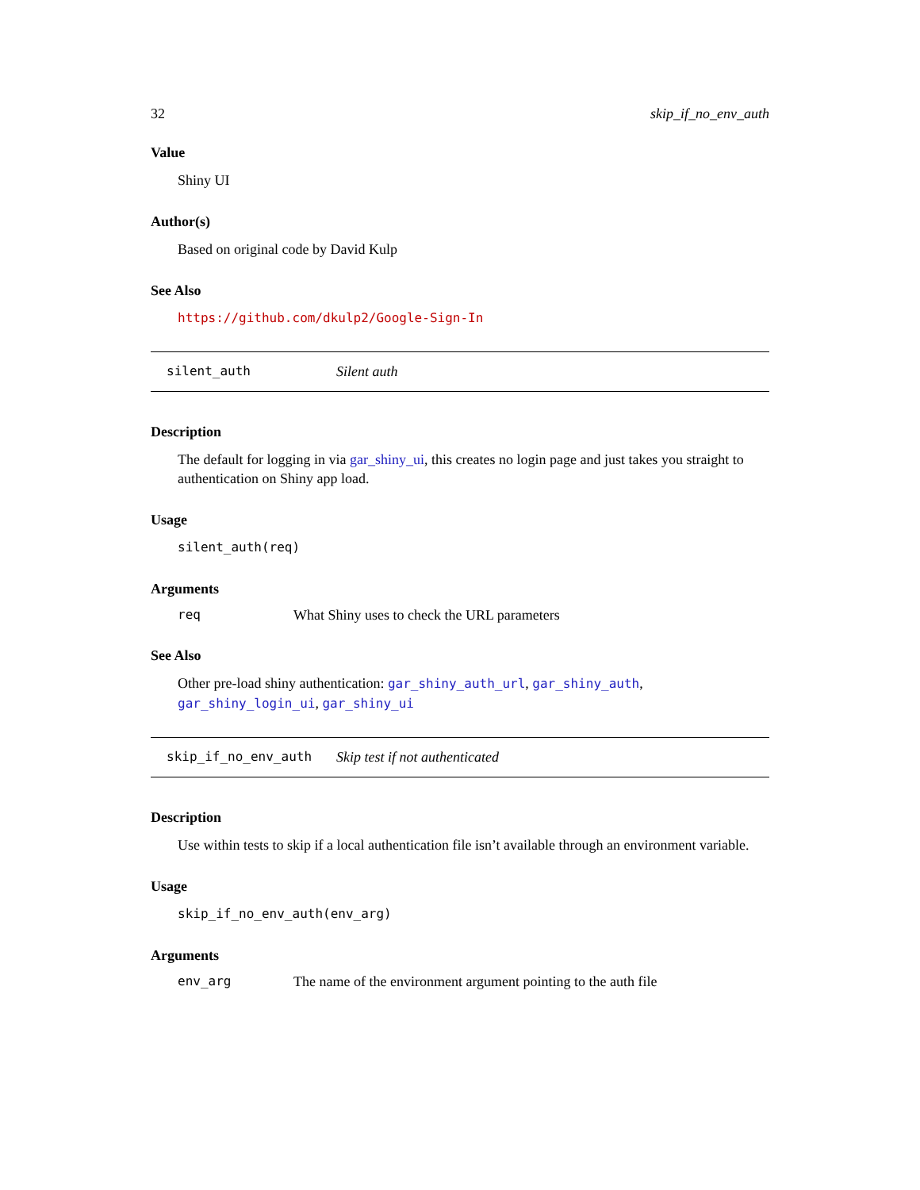32 skip_if_no_env_auth
Value
Shiny UI
Author(s)
Based on original code by David Kulp
See Also
https://github.com/dkulp2/Google-Sign-In
silent_auth Silent auth
Description
The default for logging in via gar_shiny_ui, this creates no login page and just takes you straight to authentication on Shiny app load.
Usage
silent_auth(req)
Arguments
| req | What Shiny uses to check the URL parameters |
See Also
Other pre-load shiny authentication: gar_shiny_auth_url, gar_shiny_auth, gar_shiny_login_ui, gar_shiny_ui
skip_if_no_env_auth Skip test if not authenticated
Description
Use within tests to skip if a local authentication file isn’t available through an environment variable.
Usage
skip_if_no_env_auth(env_arg)
Arguments
| env_arg | The name of the environment argument pointing to the auth file |